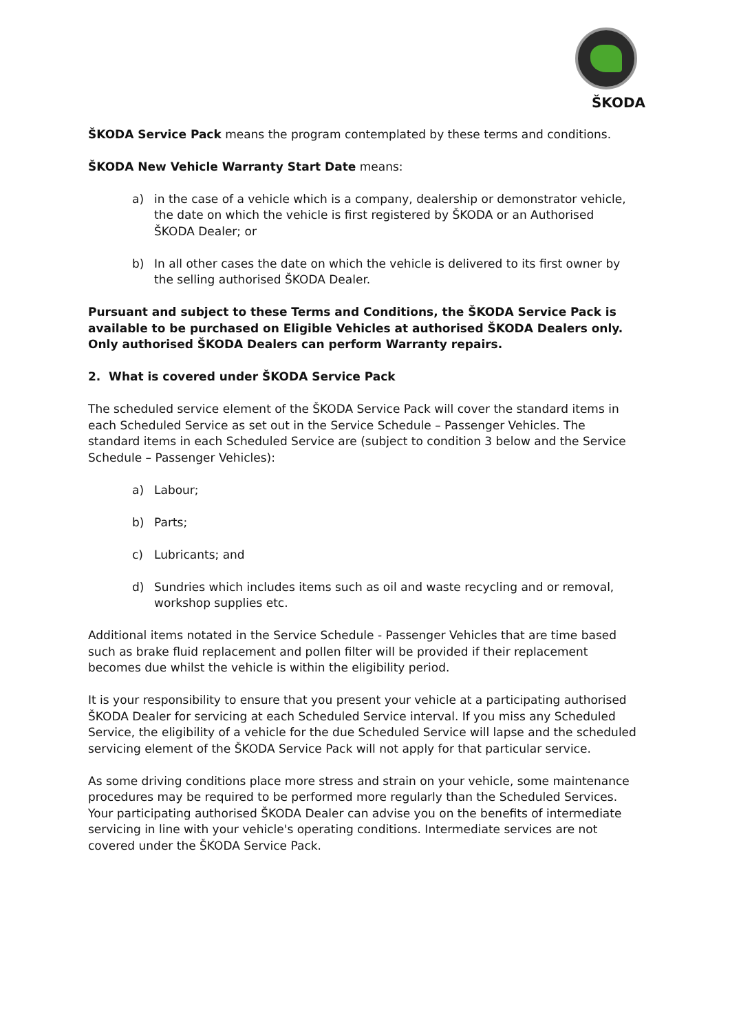ŠKODA
ŠKODA Service Pack means the program contemplated by these terms and conditions.
ŠKODA New Vehicle Warranty Start Date means:
a) in the case of a vehicle which is a company, dealership or demonstrator vehicle, the date on which the vehicle is first registered by ŠKODA or an Authorised ŠKODA Dealer; or
b) In all other cases the date on which the vehicle is delivered to its first owner by the selling authorised ŠKODA Dealer.
Pursuant and subject to these Terms and Conditions, the ŠKODA Service Pack is available to be purchased on Eligible Vehicles at authorised ŠKODA Dealers only. Only authorised ŠKODA Dealers can perform Warranty repairs.
2. What is covered under ŠKODA Service Pack
The scheduled service element of the ŠKODA Service Pack will cover the standard items in each Scheduled Service as set out in the Service Schedule – Passenger Vehicles. The standard items in each Scheduled Service are (subject to condition 3 below and the Service Schedule – Passenger Vehicles):
a) Labour;
b) Parts;
c) Lubricants; and
d) Sundries which includes items such as oil and waste recycling and or removal, workshop supplies etc.
Additional items notated in the Service Schedule - Passenger Vehicles that are time based such as brake fluid replacement and pollen filter will be provided if their replacement becomes due whilst the vehicle is within the eligibility period.
It is your responsibility to ensure that you present your vehicle at a participating authorised ŠKODA Dealer for servicing at each Scheduled Service interval. If you miss any Scheduled Service, the eligibility of a vehicle for the due Scheduled Service will lapse and the scheduled servicing element of the ŠKODA Service Pack will not apply for that particular service.
As some driving conditions place more stress and strain on your vehicle, some maintenance procedures may be required to be performed more regularly than the Scheduled Services. Your participating authorised ŠKODA Dealer can advise you on the benefits of intermediate servicing in line with your vehicle's operating conditions. Intermediate services are not covered under the ŠKODA Service Pack.